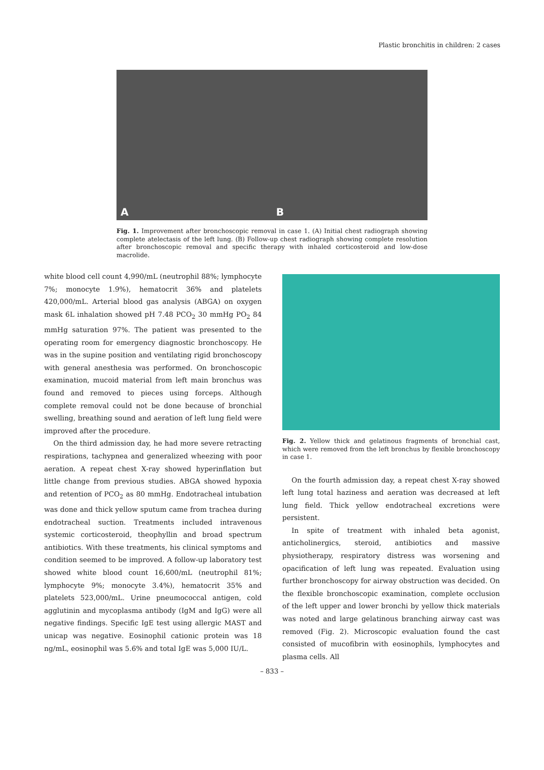Plastic bronchitis in children: 2 cases
A
B
Fig. 1. Improvement after bronchoscopic removal in case 1. (A) Initial chest radiograph showing complete atelectasis of the left lung. (B) Follow-up chest radiograph showing complete resolution after bronchoscopic removal and specific therapy with inhaled corticosteroid and low-dose macrolide.
white blood cell count 4,990/mL (neutrophil 88%; lymphocyte 7%; monocyte 1.9%), hematocrit 36% and platelets 420,000/mL. Arterial blood gas analysis (ABGA) on oxygen mask 6L inhalation showed pH 7.48 PCO<sub>2</sub> 30 mmHg PO<sub>2</sub> 84 mmHg saturation 97%. The patient was presented to the operating room for emergency diagnostic bronchoscopy. He was in the supine position and ventilating rigid bronchoscopy with general anesthesia was performed. On bronchoscopic examination, mucoid material from left main bronchus was found and removed to pieces using forceps. Although complete removal could not be done because of bronchial swelling, breathing sound and aeration of left lung field were improved after the procedure.
On the third admission day, he had more severe retracting respirations, tachypnea and generalized wheezing with poor aeration. A repeat chest X-ray showed hyperinflation but little change from previous studies. ABGA showed hypoxia and retention of PCO<sub>2</sub> as 80 mmHg. Endotracheal intubation was done and thick yellow sputum came from trachea during endotracheal suction. Treatments included intravenous systemic corticosteroid, theophyllin and broad spectrum antibiotics. With these treatments, his clinical symptoms and condition seemed to be improved. A follow-up laboratory test showed white blood count 16,600/mL (neutrophil 81%; lymphocyte 9%; monocyte 3.4%), hematocrit 35% and platelets 523,000/mL. Urine pneumococcal antigen, cold agglutinin and mycoplasma antibody (IgM and IgG) were all negative findings. Specific IgE test using allergic MAST and unicap was negative. Eosinophil cationic protein was 18 ng/mL, eosinophil was 5.6% and total IgE was 5,000 IU/L.
Fig. 2. Yellow thick and gelatinous fragments of bronchial cast, which were removed from the left bronchus by flexible bronchoscopy in case 1.
On the fourth admission day, a repeat chest X-ray showed left lung total haziness and aeration was decreased at left lung field. Thick yellow endotracheal excretions were persistent.
In spite of treatment with inhaled beta agonist, anticholinergics, steroid, antibiotics and massive physiotherapy, respiratory distress was worsening and opacification of left lung was repeated. Evaluation using further bronchoscopy for airway obstruction was decided. On the flexible bronchoscopic examination, complete occlusion of the left upper and lower bronchi by yellow thick materials was noted and large gelatinous branching airway cast was removed (Fig. 2). Microscopic evaluation found the cast consisted of mucofibrin with eosinophils, lymphocytes and plasma cells. All
– 833 –